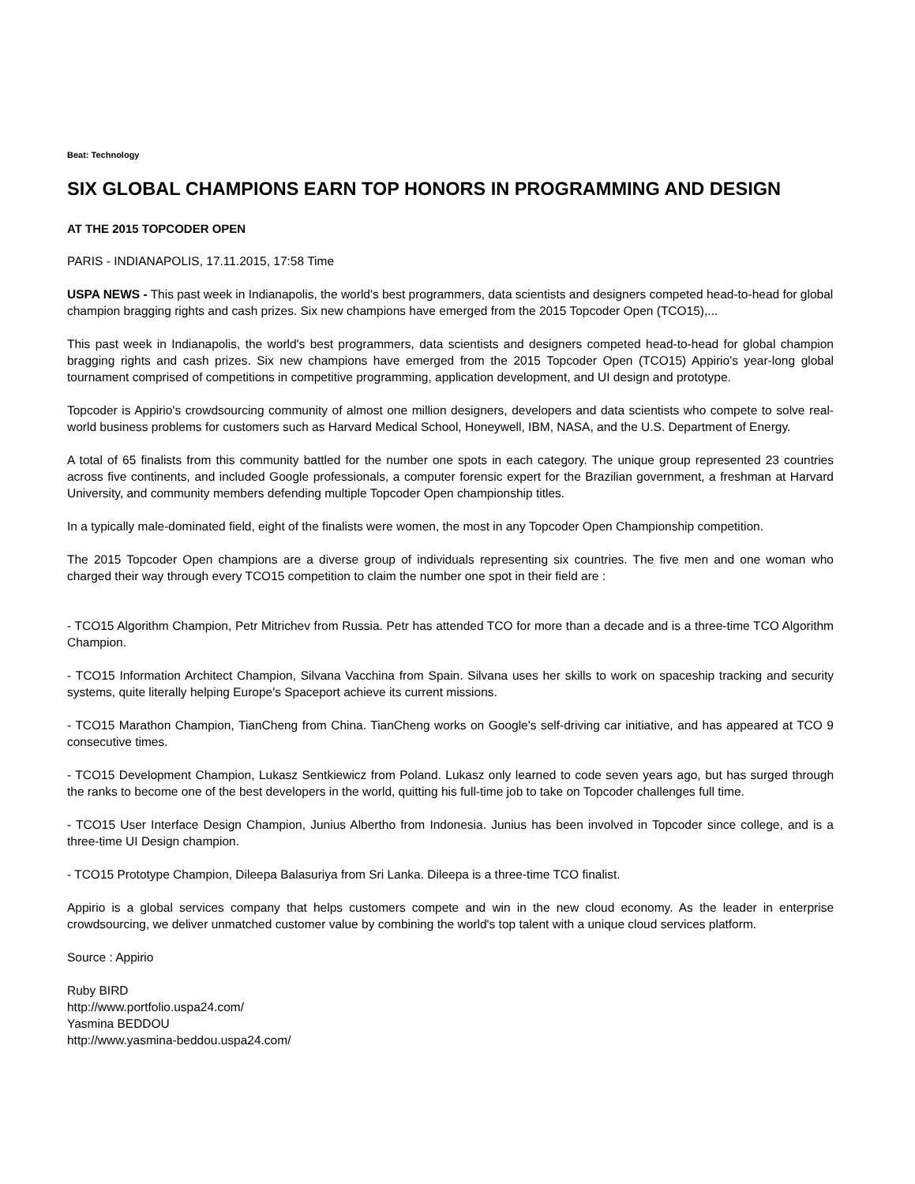Beat: Technology
SIX GLOBAL CHAMPIONS EARN TOP HONORS IN PROGRAMMING AND DESIGN
AT THE 2015 TOPCODER OPEN
PARIS - INDIANAPOLIS, 17.11.2015, 17:58 Time
USPA NEWS - This past week in Indianapolis, the world's best programmers, data scientists and designers competed head-to-head for global champion bragging rights and cash prizes. Six new champions have emerged from the 2015 Topcoder Open (TCO15),...
This past week in Indianapolis, the world's best programmers, data scientists and designers competed head-to-head for global champion bragging rights and cash prizes. Six new champions have emerged from the 2015 Topcoder Open (TCO15) Appirio's year-long global tournament comprised of competitions in competitive programming, application development, and UI design and prototype.
Topcoder is Appirio's crowdsourcing community of almost one million designers, developers and data scientists who compete to solve real-world business problems for customers such as Harvard Medical School, Honeywell, IBM, NASA, and the U.S. Department of Energy.
A total of 65 finalists from this community battled for the number one spots in each category. The unique group represented 23 countries across five continents, and included Google professionals, a computer forensic expert for the Brazilian government, a freshman at Harvard University, and community members defending multiple Topcoder Open championship titles.
In a typically male-dominated field, eight of the finalists were women, the most in any Topcoder Open Championship competition.
The 2015 Topcoder Open champions are a diverse group of individuals representing six countries. The five men and one woman who charged their way through every TCO15 competition to claim the number one spot in their field are :
- TCO15 Algorithm Champion, Petr Mitrichev from Russia. Petr has attended TCO for more than a decade and is a three-time TCO Algorithm Champion.
- TCO15 Information Architect Champion, Silvana Vacchina from Spain. Silvana uses her skills to work on spaceship tracking and security systems, quite literally helping Europe's Spaceport achieve its current missions.
- TCO15 Marathon Champion, TianCheng from China. TianCheng works on Google's self-driving car initiative, and has appeared at TCO 9 consecutive times.
- TCO15 Development Champion, Lukasz Sentkiewicz from Poland. Lukasz only learned to code seven years ago, but has surged through the ranks to become one of the best developers in the world, quitting his full-time job to take on Topcoder challenges full time.
- TCO15 User Interface Design Champion, Junius Albertho from Indonesia. Junius has been involved in Topcoder since college, and is a three-time UI Design champion.
- TCO15 Prototype Champion, Dileepa Balasuriya from Sri Lanka. Dileepa is a three-time TCO finalist.
Appirio is a global services company that helps customers compete and win in the new cloud economy. As the leader in enterprise crowdsourcing, we deliver unmatched customer value by combining the world's top talent with a unique cloud services platform.
Source : Appirio
Ruby BIRD
http://www.portfolio.uspa24.com/
Yasmina BEDDOU
http://www.yasmina-beddou.uspa24.com/